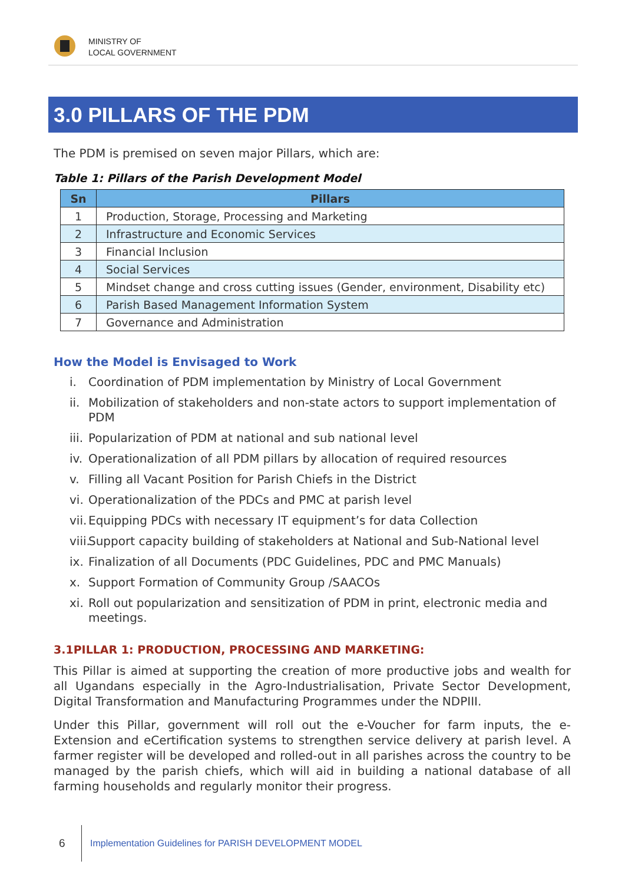MINISTRY OF
LOCAL GOVERNMENT
3.0 PILLARS OF THE PDM
The PDM is premised on seven major Pillars, which are:
Table 1: Pillars of the Parish Development Model
| Sn | Pillars |
| --- | --- |
| 1 | Production, Storage, Processing and Marketing |
| 2 | Infrastructure and Economic Services |
| 3 | Financial Inclusion |
| 4 | Social Services |
| 5 | Mindset change and cross cutting issues (Gender, environment, Disability etc) |
| 6 | Parish Based Management Information System |
| 7 | Governance and Administration |
How the Model is Envisaged to Work
i. Coordination of PDM implementation by Ministry of Local Government
ii. Mobilization of stakeholders and non-state actors to support implementation of PDM
iii. Popularization of PDM at national and sub national level
iv. Operationalization of all PDM pillars by allocation of required resources
v. Filling all Vacant Position for Parish Chiefs in the District
vi. Operationalization of the PDCs and PMC at parish level
vii. Equipping PDCs with necessary IT equipment’s for data Collection
viii. Support capacity building of stakeholders at National and Sub-National level
ix. Finalization of all Documents (PDC Guidelines, PDC and PMC Manuals)
x. Support Formation of Community Group /SAACOs
xi. Roll out popularization and sensitization of PDM in print, electronic media and meetings.
3.1PILLAR 1: PRODUCTION, PROCESSING AND MARKETING:
This Pillar is aimed at supporting the creation of more productive jobs and wealth for all Ugandans especially in the Agro-Industrialisation, Private Sector Development, Digital Transformation and Manufacturing Programmes under the NDPIII.
Under this Pillar, government will roll out the e-Voucher for farm inputs, the e-Extension and eCertification systems to strengthen service delivery at parish level. A farmer register will be developed and rolled-out in all parishes across the country to be managed by the parish chiefs, which will aid in building a national database of all farming households and regularly monitor their progress.
6
Implementation Guidelines for PARISH DEVELOPMENT MODEL